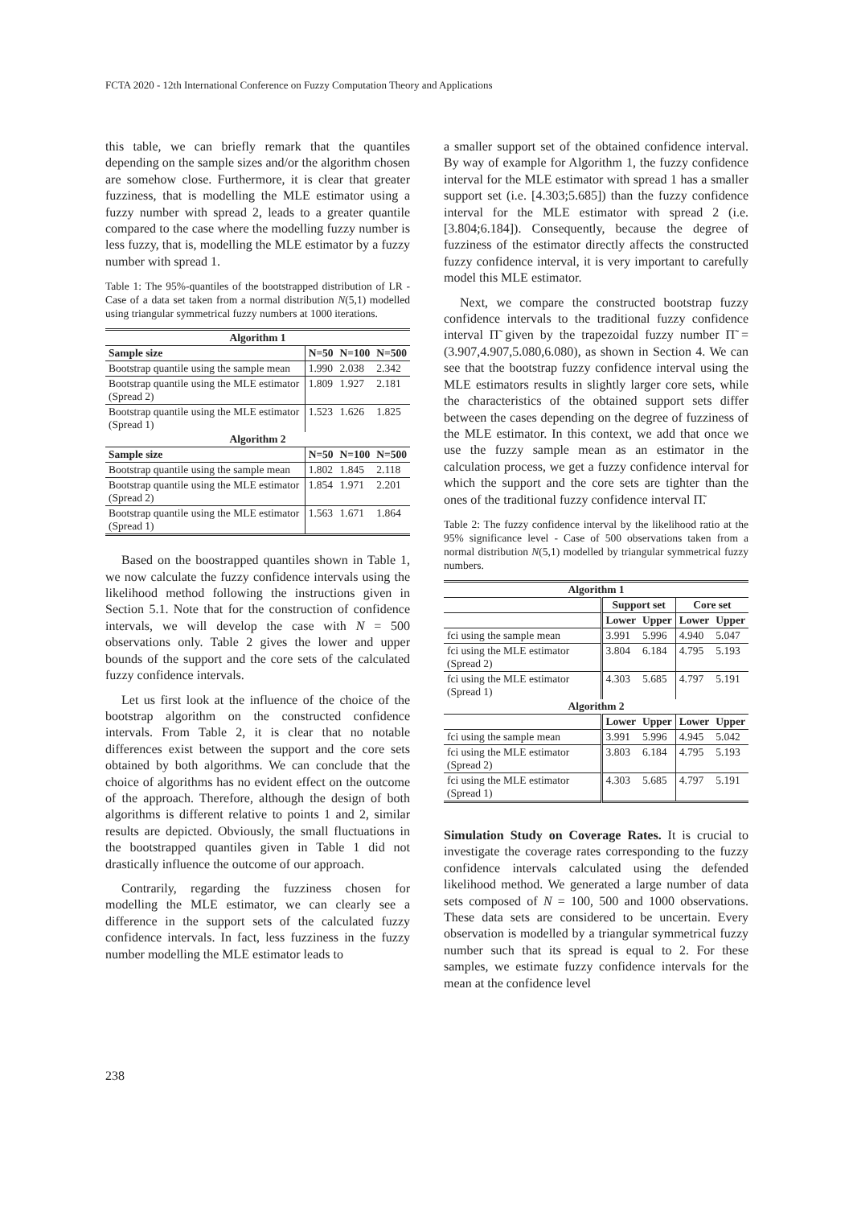FCTA 2020 - 12th International Conference on Fuzzy Computation Theory and Applications
this table, we can briefly remark that the quantiles depending on the sample sizes and/or the algorithm chosen are somehow close. Furthermore, it is clear that greater fuzziness, that is modelling the MLE estimator using a fuzzy number with spread 2, leads to a greater quantile compared to the case where the modelling fuzzy number is less fuzzy, that is, modelling the MLE estimator by a fuzzy number with spread 1.
Table 1: The 95%-quantiles of the bootstrapped distribution of LR - Case of a data set taken from a normal distribution N(5,1) modelled using triangular symmetrical fuzzy numbers at 1000 iterations.
| Algorithm 1 | | | |
| --- | --- | --- | --- |
| Sample size | N=50 | N=100 | N=500 |
| Bootstrap quantile using the sample mean | 1.990 | 2.038 | 2.342 |
| Bootstrap quantile using the MLE estimator (Spread 2) | 1.809 | 1.927 | 2.181 |
| Bootstrap quantile using the MLE estimator (Spread 1) | 1.523 | 1.626 | 1.825 |
| Algorithm 2 | | | |
| Sample size | N=50 | N=100 | N=500 |
| Bootstrap quantile using the sample mean | 1.802 | 1.845 | 2.118 |
| Bootstrap quantile using the MLE estimator (Spread 2) | 1.854 | 1.971 | 2.201 |
| Bootstrap quantile using the MLE estimator (Spread 1) | 1.563 | 1.671 | 1.864 |
Based on the boostrapped quantiles shown in Table 1, we now calculate the fuzzy confidence intervals using the likelihood method following the instructions given in Section 5.1. Note that for the construction of confidence intervals, we will develop the case with N = 500 observations only. Table 2 gives the lower and upper bounds of the support and the core sets of the calculated fuzzy confidence intervals.
Let us first look at the influence of the choice of the bootstrap algorithm on the constructed confidence intervals. From Table 2, it is clear that no notable differences exist between the support and the core sets obtained by both algorithms. We can conclude that the choice of algorithms has no evident effect on the outcome of the approach. Therefore, although the design of both algorithms is different relative to points 1 and 2, similar results are depicted. Obviously, the small fluctuations in the bootstrapped quantiles given in Table 1 did not drastically influence the outcome of our approach.
Contrarily, regarding the fuzziness chosen for modelling the MLE estimator, we can clearly see a difference in the support sets of the calculated fuzzy confidence intervals. In fact, less fuzziness in the fuzzy number modelling the MLE estimator leads to
a smaller support set of the obtained confidence interval. By way of example for Algorithm 1, the fuzzy confidence interval for the MLE estimator with spread 1 has a smaller support set (i.e. [4.303;5.685]) than the fuzzy confidence interval for the MLE estimator with spread 2 (i.e. [3.804;6.184]). Consequently, because the degree of fuzziness of the estimator directly affects the constructed fuzzy confidence interval, it is very important to carefully model this MLE estimator.
Next, we compare the constructed bootstrap fuzzy confidence intervals to the traditional fuzzy confidence interval Π̃ given by the trapezoidal fuzzy number Π̃ = (3.907,4.907,5.080,6.080), as shown in Section 4. We can see that the bootstrap fuzzy confidence interval using the MLE estimators results in slightly larger core sets, while the characteristics of the obtained support sets differ between the cases depending on the degree of fuzziness of the MLE estimator. In this context, we add that once we use the fuzzy sample mean as an estimator in the calculation process, we get a fuzzy confidence interval for which the support and the core sets are tighter than the ones of the traditional fuzzy confidence interval Π̃.
Table 2: The fuzzy confidence interval by the likelihood ratio at the 95% significance level - Case of 500 observations taken from a normal distribution N(5,1) modelled by triangular symmetrical fuzzy numbers.
| Algorithm 1 | | | | |
| --- | --- | --- | --- | --- |
| | Support set | | Core set | |
| | Lower | Upper | Lower | Upper |
| fci using the sample mean | 3.991 | 5.996 | 4.940 | 5.047 |
| fci using the MLE estimator (Spread 2) | 3.804 | 6.184 | 4.795 | 5.193 |
| fci using the MLE estimator (Spread 1) | 4.303 | 5.685 | 4.797 | 5.191 |
| Algorithm 2 | | | | |
| | Lower | Upper | Lower | Upper |
| fci using the sample mean | 3.991 | 5.996 | 4.945 | 5.042 |
| fci using the MLE estimator (Spread 2) | 3.803 | 6.184 | 4.795 | 5.193 |
| fci using the MLE estimator (Spread 1) | 4.303 | 5.685 | 4.797 | 5.191 |
Simulation Study on Coverage Rates. It is crucial to investigate the coverage rates corresponding to the fuzzy confidence intervals calculated using the defended likelihood method. We generated a large number of data sets composed of N = 100, 500 and 1000 observations. These data sets are considered to be uncertain. Every observation is modelled by a triangular symmetrical fuzzy number such that its spread is equal to 2. For these samples, we estimate fuzzy confidence intervals for the mean at the confidence level
238